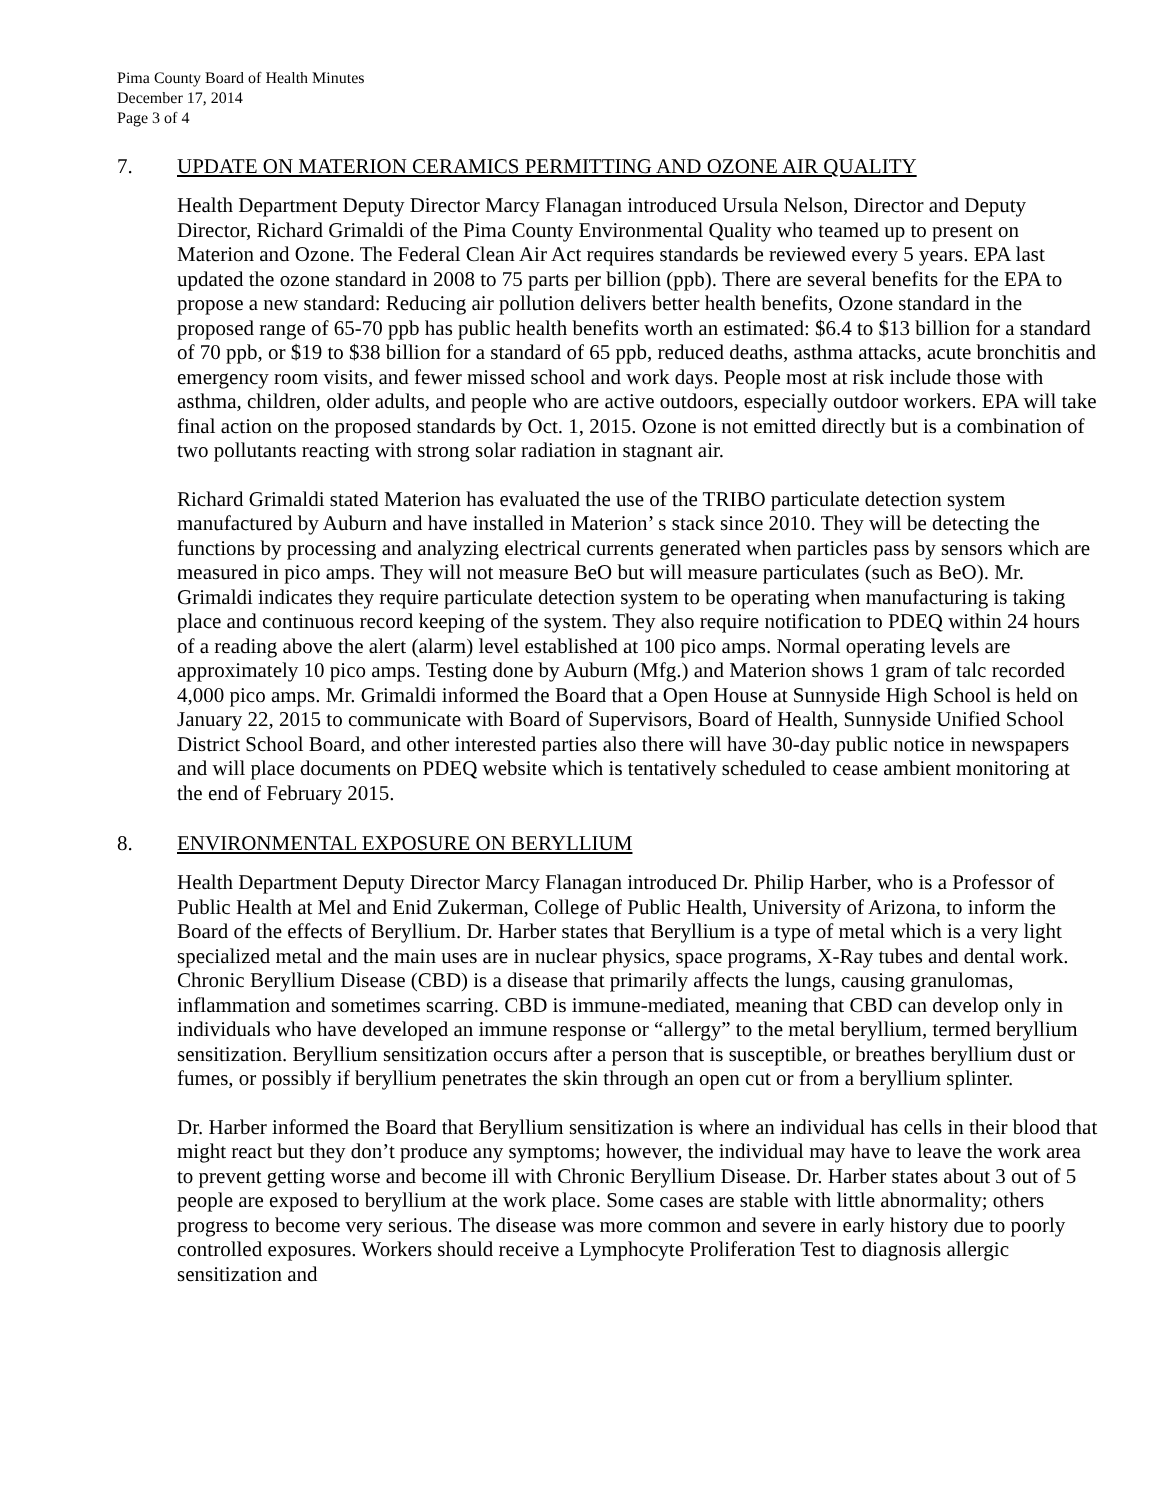Pima County Board of Health Minutes
December 17, 2014
Page 3 of 4
7. UPDATE ON MATERION CERAMICS PERMITTING AND OZONE AIR QUALITY
Health Department Deputy Director Marcy Flanagan introduced Ursula Nelson, Director and Deputy Director, Richard Grimaldi of the Pima County Environmental Quality who teamed up to present on Materion and Ozone. The Federal Clean Air Act requires standards be reviewed every 5 years. EPA last updated the ozone standard in 2008 to 75 parts per billion (ppb). There are several benefits for the EPA to propose a new standard: Reducing air pollution delivers better health benefits, Ozone standard in the proposed range of 65-70 ppb has public health benefits worth an estimated: $6.4 to $13 billion for a standard of 70 ppb, or $19 to $38 billion for a standard of 65 ppb, reduced deaths, asthma attacks, acute bronchitis and emergency room visits, and fewer missed school and work days. People most at risk include those with asthma, children, older adults, and people who are active outdoors, especially outdoor workers. EPA will take final action on the proposed standards by Oct. 1, 2015. Ozone is not emitted directly but is a combination of two pollutants reacting with strong solar radiation in stagnant air.
Richard Grimaldi stated Materion has evaluated the use of the TRIBO particulate detection system manufactured by Auburn and have installed in Materion’ s stack since 2010. They will be detecting the functions by processing and analyzing electrical currents generated when particles pass by sensors which are measured in pico amps. They will not measure BeO but will measure particulates (such as BeO). Mr. Grimaldi indicates they require particulate detection system to be operating when manufacturing is taking place and continuous record keeping of the system. They also require notification to PDEQ within 24 hours of a reading above the alert (alarm) level established at 100 pico amps. Normal operating levels are approximately 10 pico amps. Testing done by Auburn (Mfg.) and Materion shows 1 gram of talc recorded 4,000 pico amps. Mr. Grimaldi informed the Board that a Open House at Sunnyside High School is held on January 22, 2015 to communicate with Board of Supervisors, Board of Health, Sunnyside Unified School District School Board, and other interested parties also there will have 30-day public notice in newspapers and will place documents on PDEQ website which is tentatively scheduled to cease ambient monitoring at the end of February 2015.
8. ENVIRONMENTAL EXPOSURE ON BERYLLIUM
Health Department Deputy Director Marcy Flanagan introduced Dr. Philip Harber, who is a Professor of Public Health at Mel and Enid Zukerman, College of Public Health, University of Arizona, to inform the Board of the effects of Beryllium. Dr. Harber states that Beryllium is a type of metal which is a very light specialized metal and the main uses are in nuclear physics, space programs, X-Ray tubes and dental work. Chronic Beryllium Disease (CBD) is a disease that primarily affects the lungs, causing granulomas, inflammation and sometimes scarring. CBD is immune-mediated, meaning that CBD can develop only in individuals who have developed an immune response or “allergy” to the metal beryllium, termed beryllium sensitization. Beryllium sensitization occurs after a person that is susceptible, or breathes beryllium dust or fumes, or possibly if beryllium penetrates the skin through an open cut or from a beryllium splinter.
Dr. Harber informed the Board that Beryllium sensitization is where an individual has cells in their blood that might react but they don’t produce any symptoms; however, the individual may have to leave the work area to prevent getting worse and become ill with Chronic Beryllium Disease. Dr. Harber states about 3 out of 5 people are exposed to beryllium at the work place. Some cases are stable with little abnormality; others progress to become very serious. The disease was more common and severe in early history due to poorly controlled exposures. Workers should receive a Lymphocyte Proliferation Test to diagnosis allergic sensitization and